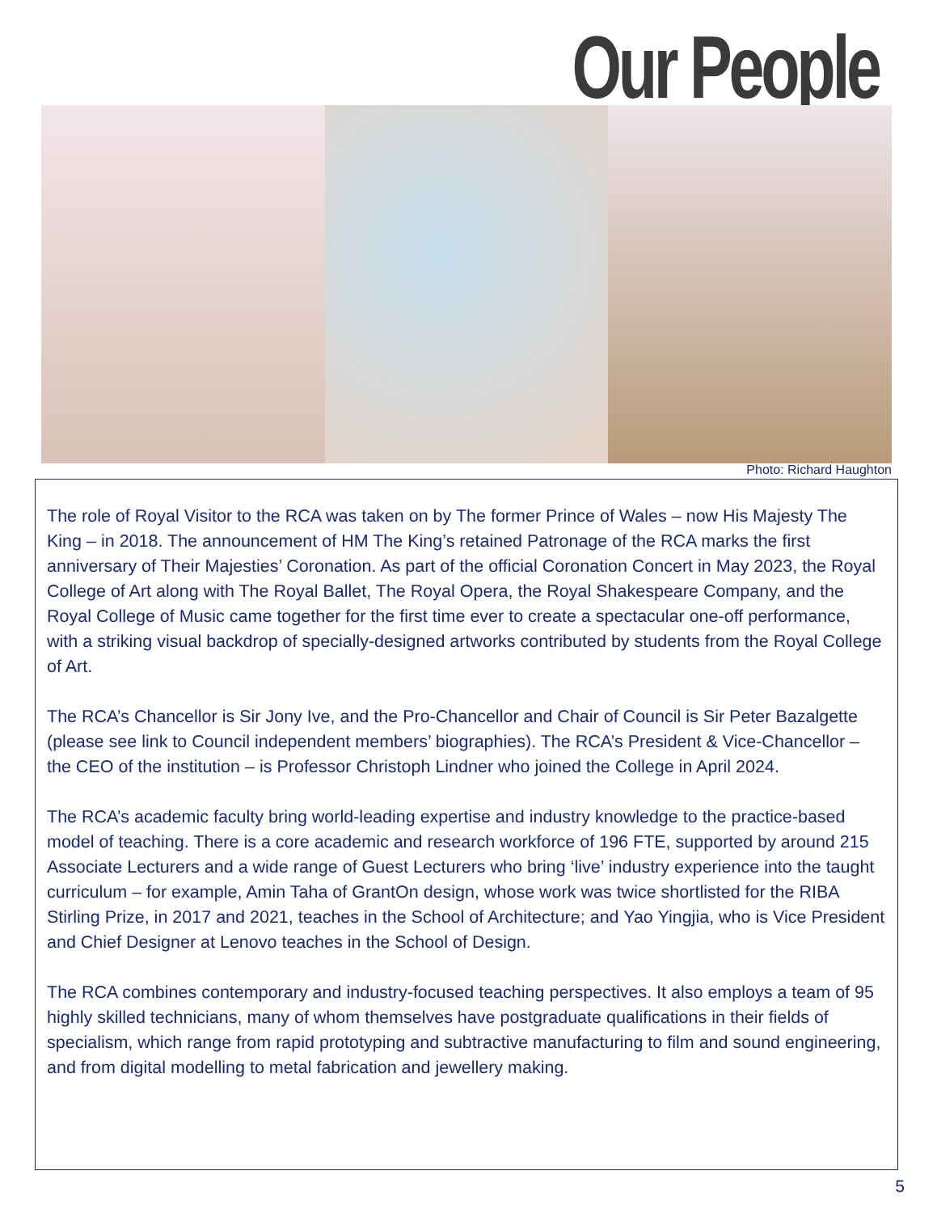Our People
Photo: Richard Haughton
The role of Royal Visitor to the RCA was taken on by The former Prince of Wales – now His Majesty The King – in 2018. The announcement of HM The King’s retained Patronage of the RCA marks the first anniversary of Their Majesties’ Coronation. As part of the official Coronation Concert in May 2023, the Royal College of Art along with The Royal Ballet, The Royal Opera, the Royal Shakespeare Company, and the Royal College of Music came together for the first time ever to create a spectacular one-off performance, with a striking visual backdrop of specially-designed artworks contributed by students from the Royal College of Art.
The RCA’s Chancellor is Sir Jony Ive, and the Pro-Chancellor and Chair of Council is Sir Peter Bazalgette (please see link to Council independent members’ biographies). The RCA’s President & Vice-Chancellor – the CEO of the institution – is Professor Christoph Lindner who joined the College in April 2024.
The RCA’s academic faculty bring world-leading expertise and industry knowledge to the practice-based model of teaching. There is a core academic and research workforce of 196 FTE, supported by around 215 Associate Lecturers and a wide range of Guest Lecturers who bring ‘live’ industry experience into the taught curriculum – for example, Amin Taha of GrantOn design, whose work was twice shortlisted for the RIBA Stirling Prize, in 2017 and 2021, teaches in the School of Architecture; and Yao Yingjia, who is Vice President and Chief Designer at Lenovo teaches in the School of Design.
The RCA combines contemporary and industry-focused teaching perspectives. It also employs a team of 95 highly skilled technicians, many of whom themselves have postgraduate qualifications in their fields of specialism, which range from rapid prototyping and subtractive manufacturing to film and sound engineering, and from digital modelling to metal fabrication and jewellery making.
5